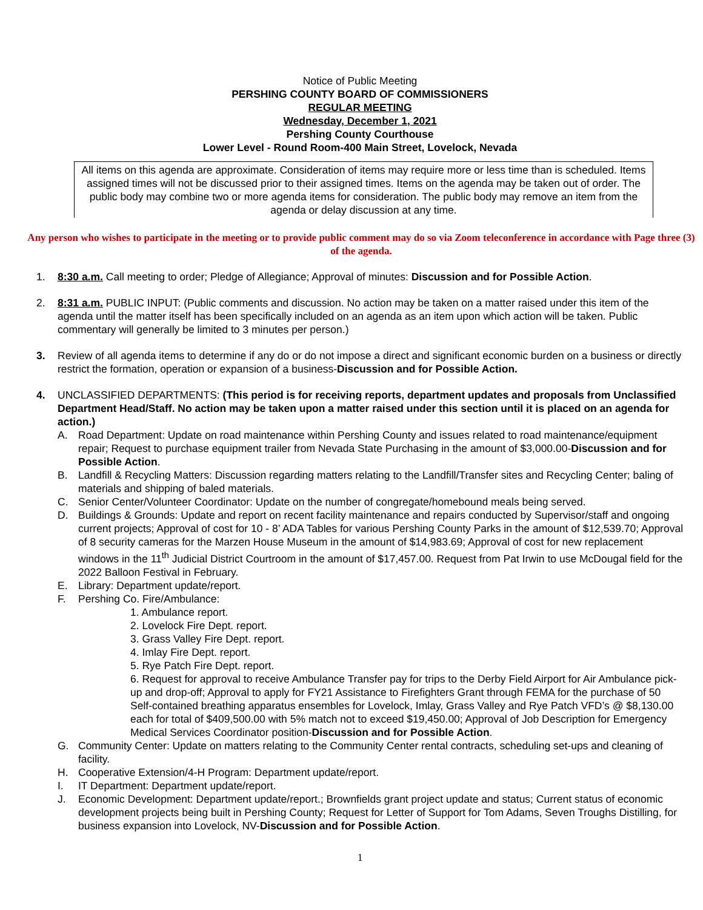Notice of Public Meeting
PERSHING COUNTY BOARD OF COMMISSIONERS
REGULAR MEETING
Wednesday, December 1, 2021
Pershing County Courthouse
Lower Level - Round Room-400 Main Street, Lovelock, Nevada
All items on this agenda are approximate. Consideration of items may require more or less time than is scheduled. Items assigned times will not be discussed prior to their assigned times. Items on the agenda may be taken out of order. The public body may combine two or more agenda items for consideration. The public body may remove an item from the agenda or delay discussion at any time.
Any person who wishes to participate in the meeting or to provide public comment may do so via Zoom teleconference in accordance with Page three (3) of the agenda.
1. 8:30 a.m. Call meeting to order; Pledge of Allegiance; Approval of minutes: Discussion and for Possible Action.
2. 8:31 a.m. PUBLIC INPUT: (Public comments and discussion. No action may be taken on a matter raised under this item of the agenda until the matter itself has been specifically included on an agenda as an item upon which action will be taken. Public commentary will generally be limited to 3 minutes per person.)
3. Review of all agenda items to determine if any do or do not impose a direct and significant economic burden on a business or directly restrict the formation, operation or expansion of a business-Discussion and for Possible Action.
4. UNCLASSIFIED DEPARTMENTS: (This period is for receiving reports, department updates and proposals from Unclassified Department Head/Staff. No action may be taken upon a matter raised under this section until it is placed on an agenda for action.)
A. Road Department: Update on road maintenance within Pershing County and issues related to road maintenance/equipment repair; Request to purchase equipment trailer from Nevada State Purchasing in the amount of $3,000.00-Discussion and for Possible Action.
B. Landfill & Recycling Matters: Discussion regarding matters relating to the Landfill/Transfer sites and Recycling Center; baling of materials and shipping of baled materials.
C. Senior Center/Volunteer Coordinator: Update on the number of congregate/homebound meals being served.
D. Buildings & Grounds: Update and report on recent facility maintenance and repairs conducted by Supervisor/staff and ongoing current projects; Approval of cost for 10 - 8’ ADA Tables for various Pershing County Parks in the amount of $12,539.70; Approval of 8 security cameras for the Marzen House Museum in the amount of $14,983.69; Approval of cost for new replacement windows in the 11<sup>th</sup> Judicial District Courtroom in the amount of $17,457.00. Request from Pat Irwin to use McDougal field for the 2022 Balloon Festival in February.
E. Library: Department update/report.
F. Pershing Co. Fire/Ambulance:
1. Ambulance report.
2. Lovelock Fire Dept. report.
3. Grass Valley Fire Dept. report.
4. Imlay Fire Dept. report.
5. Rye Patch Fire Dept. report.
6. Request for approval to receive Ambulance Transfer pay for trips to the Derby Field Airport for Air Ambulance pick-up and drop-off; Approval to apply for FY21 Assistance to Firefighters Grant through FEMA for the purchase of 50 Self-contained breathing apparatus ensembles for Lovelock, Imlay, Grass Valley and Rye Patch VFD’s @ $8,130.00 each for total of $409,500.00 with 5% match not to exceed $19,450.00; Approval of Job Description for Emergency Medical Services Coordinator position-Discussion and for Possible Action.
G. Community Center: Update on matters relating to the Community Center rental contracts, scheduling set-ups and cleaning of facility.
H. Cooperative Extension/4-H Program: Department update/report.
I. IT Department: Department update/report.
J. Economic Development: Department update/report.; Brownfields grant project update and status; Current status of economic development projects being built in Pershing County; Request for Letter of Support for Tom Adams, Seven Troughs Distilling, for business expansion into Lovelock, NV-Discussion and for Possible Action.
1